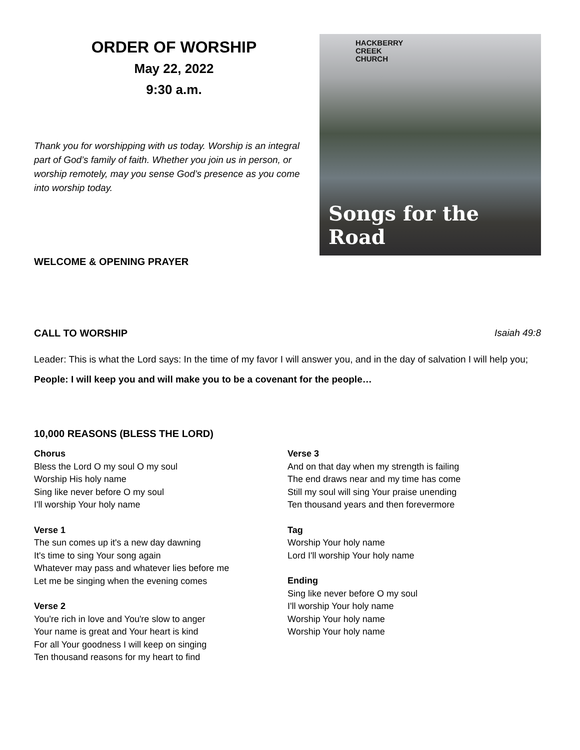ORDER OF WORSHIP
May 22, 2022
9:30 a.m.
Thank you for worshipping with us today. Worship is an integral part of God’s family of faith. Whether you join us in person, or worship remotely, may you sense God’s presence as you come into worship today.
WELCOME & OPENING PRAYER
HACKBERRY
CREEK
CHURCH
Songs for the Road
CALL TO WORSHIP Isaiah 49:8
Leader: This is what the Lord says: In the time of my favor I will answer you, and in the day of salvation I will help you;
People: I will keep you and will make you to be a covenant for the people…
10,000 REASONS (BLESS THE LORD)
Chorus
Bless the Lord O my soul O my soul
Worship His holy name
Sing like never before O my soul
I'll worship Your holy name
Verse 1
The sun comes up it's a new day dawning
It's time to sing Your song again
Whatever may pass and whatever lies before me
Let me be singing when the evening comes
Verse 2
You're rich in love and You're slow to anger
Your name is great and Your heart is kind
For all Your goodness I will keep on singing
Ten thousand reasons for my heart to find
Verse 3
And on that day when my strength is failing
The end draws near and my time has come
Still my soul will sing Your praise unending
Ten thousand years and then forevermore
Tag
Worship Your holy name
Lord I'll worship Your holy name
Ending
Sing like never before O my soul
I'll worship Your holy name
Worship Your holy name
Worship Your holy name